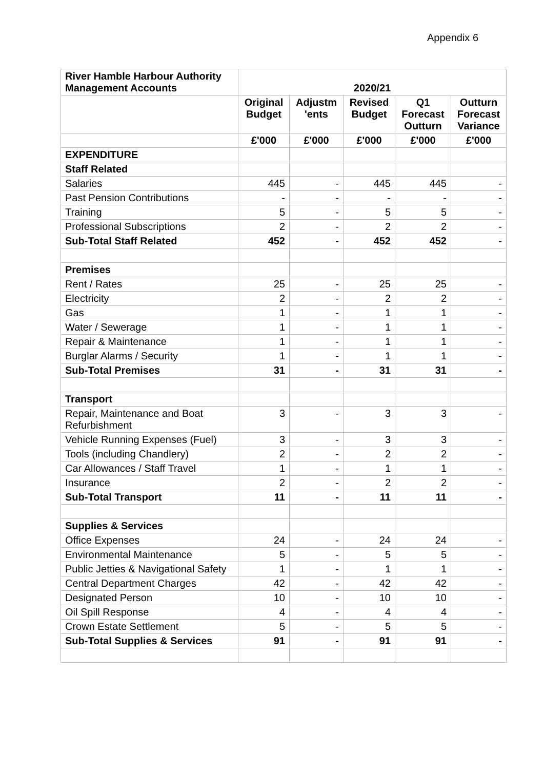Appendix 6
| River Hamble Harbour Authority Management Accounts | 2020/21 | | | | |
| --- | --- | --- | --- | --- | --- |
| | Original Budget | Adjustm 'ents | Revised Budget | Q1 Forecast Outturn | Outturn Forecast Variance |
| | £'000 | £'000 | £'000 | £'000 | £'000 |
| EXPENDITURE | | | | | |
| Staff Related | | | | | |
| Salaries | 445 | - | 445 | 445 | - |
| Past Pension Contributions | - | - | - | - | - |
| Training | 5 | - | 5 | 5 | - |
| Professional Subscriptions | 2 | - | 2 | 2 | - |
| Sub-Total Staff Related | 452 | - | 452 | 452 | - |
| Premises | | | | | |
| Rent / Rates | 25 | - | 25 | 25 | - |
| Electricity | 2 | - | 2 | 2 | - |
| Gas | 1 | - | 1 | 1 | - |
| Water / Sewerage | 1 | - | 1 | 1 | - |
| Repair & Maintenance | 1 | - | 1 | 1 | - |
| Burglar Alarms / Security | 1 | - | 1 | 1 | - |
| Sub-Total Premises | 31 | - | 31 | 31 | - |
| Transport | | | | | |
| Repair, Maintenance and Boat Refurbishment | 3 | - | 3 | 3 | - |
| Vehicle Running Expenses (Fuel) | 3 | - | 3 | 3 | - |
| Tools (including Chandlery) | 2 | - | 2 | 2 | - |
| Car Allowances / Staff Travel | 1 | - | 1 | 1 | - |
| Insurance | 2 | - | 2 | 2 | - |
| Sub-Total Transport | 11 | - | 11 | 11 | - |
| Supplies & Services | | | | | |
| Office Expenses | 24 | - | 24 | 24 | - |
| Environmental Maintenance | 5 | - | 5 | 5 | - |
| Public Jetties & Navigational Safety | 1 | - | 1 | 1 | - |
| Central Department Charges | 42 | - | 42 | 42 | - |
| Designated Person | 10 | - | 10 | 10 | - |
| Oil Spill Response | 4 | - | 4 | 4 | - |
| Crown Estate Settlement | 5 | - | 5 | 5 | - |
| Sub-Total Supplies & Services | 91 | - | 91 | 91 | - |